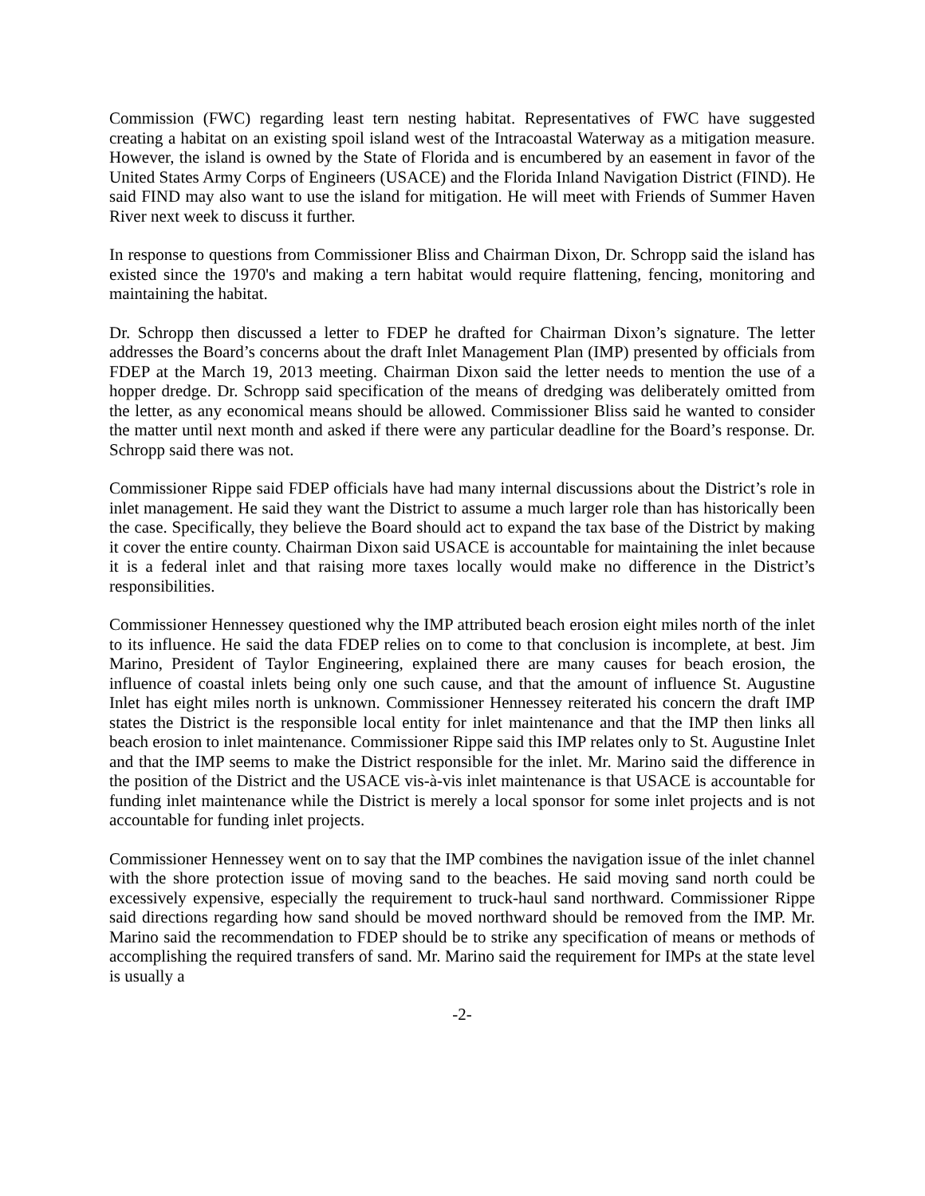Commission (FWC) regarding least tern nesting habitat. Representatives of FWC have suggested creating a habitat on an existing spoil island west of the Intracoastal Waterway as a mitigation measure. However, the island is owned by the State of Florida and is encumbered by an easement in favor of the United States Army Corps of Engineers (USACE) and the Florida Inland Navigation District (FIND). He said FIND may also want to use the island for mitigation. He will meet with Friends of Summer Haven River next week to discuss it further.
In response to questions from Commissioner Bliss and Chairman Dixon, Dr. Schropp said the island has existed since the 1970's and making a tern habitat would require flattening, fencing, monitoring and maintaining the habitat.
Dr. Schropp then discussed a letter to FDEP he drafted for Chairman Dixon’s signature. The letter addresses the Board’s concerns about the draft Inlet Management Plan (IMP) presented by officials from FDEP at the March 19, 2013 meeting. Chairman Dixon said the letter needs to mention the use of a hopper dredge. Dr. Schropp said specification of the means of dredging was deliberately omitted from the letter, as any economical means should be allowed. Commissioner Bliss said he wanted to consider the matter until next month and asked if there were any particular deadline for the Board’s response. Dr. Schropp said there was not.
Commissioner Rippe said FDEP officials have had many internal discussions about the District’s role in inlet management. He said they want the District to assume a much larger role than has historically been the case. Specifically, they believe the Board should act to expand the tax base of the District by making it cover the entire county. Chairman Dixon said USACE is accountable for maintaining the inlet because it is a federal inlet and that raising more taxes locally would make no difference in the District’s responsibilities.
Commissioner Hennessey questioned why the IMP attributed beach erosion eight miles north of the inlet to its influence. He said the data FDEP relies on to come to that conclusion is incomplete, at best. Jim Marino, President of Taylor Engineering, explained there are many causes for beach erosion, the influence of coastal inlets being only one such cause, and that the amount of influence St. Augustine Inlet has eight miles north is unknown. Commissioner Hennessey reiterated his concern the draft IMP states the District is the responsible local entity for inlet maintenance and that the IMP then links all beach erosion to inlet maintenance. Commissioner Rippe said this IMP relates only to St. Augustine Inlet and that the IMP seems to make the District responsible for the inlet. Mr. Marino said the difference in the position of the District and the USACE vis-à-vis inlet maintenance is that USACE is accountable for funding inlet maintenance while the District is merely a local sponsor for some inlet projects and is not accountable for funding inlet projects.
Commissioner Hennessey went on to say that the IMP combines the navigation issue of the inlet channel with the shore protection issue of moving sand to the beaches. He said moving sand north could be excessively expensive, especially the requirement to truck-haul sand northward. Commissioner Rippe said directions regarding how sand should be moved northward should be removed from the IMP. Mr. Marino said the recommendation to FDEP should be to strike any specification of means or methods of accomplishing the required transfers of sand. Mr. Marino said the requirement for IMPs at the state level is usually a
-2-